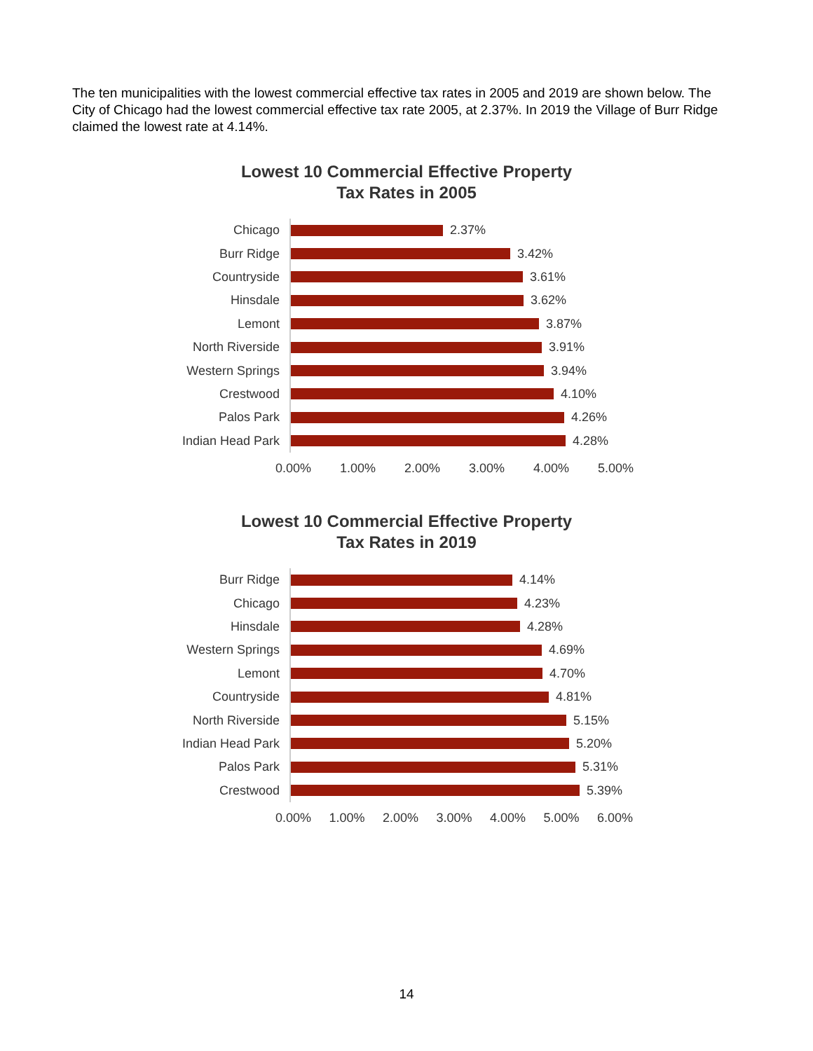The ten municipalities with the lowest commercial effective tax rates in 2005 and 2019 are shown below. The City of Chicago had the lowest commercial effective tax rate 2005, at 2.37%. In 2019 the Village of Burr Ridge claimed the lowest rate at 4.14%.
Lowest 10 Commercial Effective Property
Tax Rates in 2005
Chicago
2.37%
Burr Ridge
3.42%
Countryside
3.61%
Hinsdale
3.62%
Lemont
3.87%
North Riverside
3.91%
Western Springs
3.94%
Crestwood
4.10%
Palos Park
4.26%
Indian Head Park
4.28%
0.00% 1.00% 2.00% 3.00% 4.00% 5.00%
Lowest 10 Commercial Effective Property
Tax Rates in 2019
Burr Ridge
4.14%
Chicago
4.23%
Hinsdale
4.28%
Western Springs
4.69%
Lemont
4.70%
Countryside
4.81%
North Riverside
5.15%
Indian Head Park
5.20%
Palos Park
5.31%
Crestwood
5.39%
0.00% 1.00% 2.00% 3.00% 4.00% 5.00% 6.00%
14